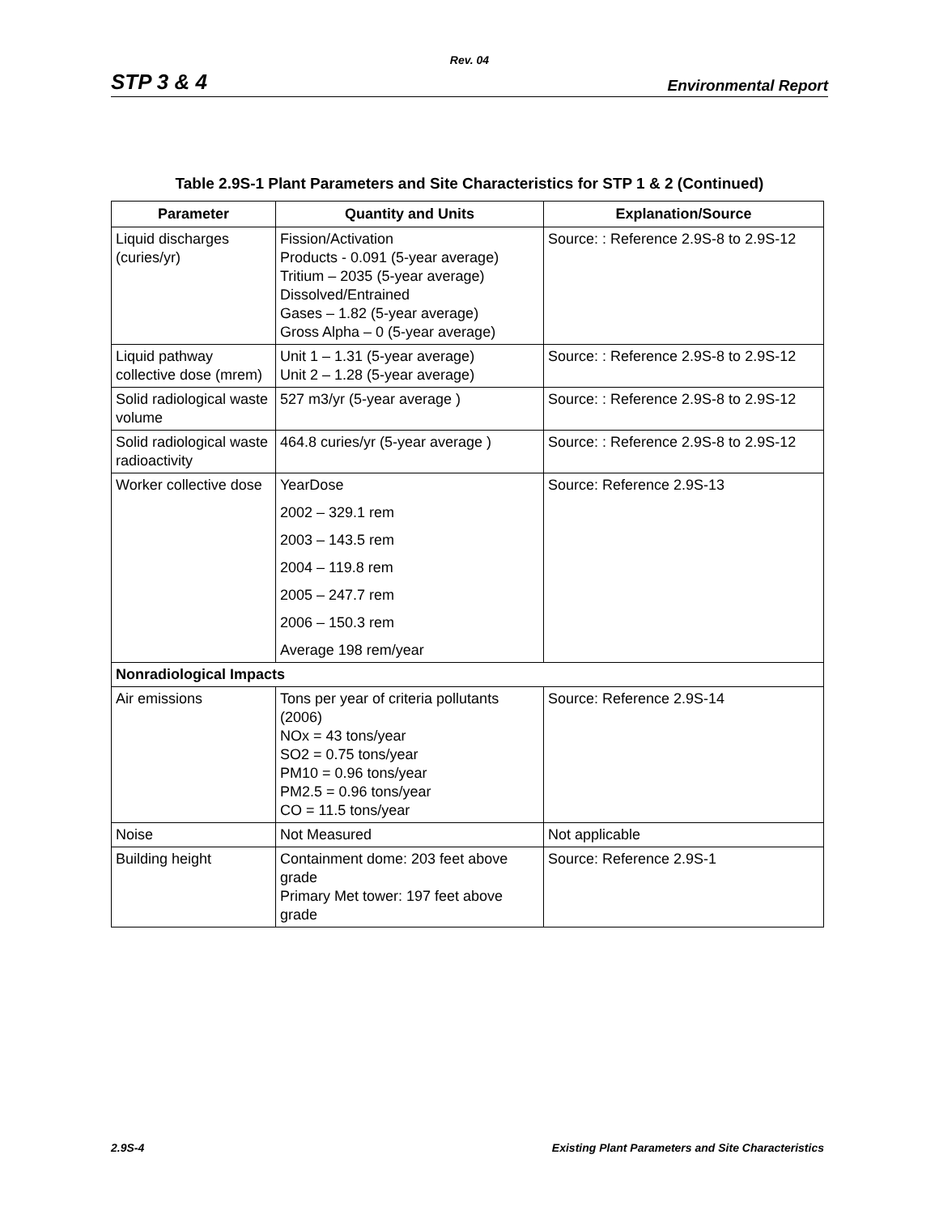Rev. 04
STP 3 & 4 Environmental Report
Table 2.9S-1 Plant Parameters and Site Characteristics for STP 1 & 2 (Continued)
| Parameter | Quantity and Units | Explanation/Source |
| --- | --- | --- |
| Liquid discharges (curies/yr) | Fission/Activation Products - 0.091 (5-year average) Tritium – 2035 (5-year average) Dissolved/Entrained Gases – 1.82 (5-year average) Gross Alpha – 0 (5-year average) | Source: : Reference 2.9S-8 to 2.9S-12 |
| Liquid pathway collective dose (mrem) | Unit 1 – 1.31 (5-year average) Unit 2 – 1.28 (5-year average) | Source: : Reference 2.9S-8 to 2.9S-12 |
| Solid radiological waste volume | 527 m3/yr (5-year average ) | Source: : Reference 2.9S-8 to 2.9S-12 |
| Solid radiological waste radioactivity | 464.8 curies/yr (5-year average ) | Source: : Reference 2.9S-8 to 2.9S-12 |
| Worker collective dose | YearDose 2002 – 329.1 rem 2003 – 143.5 rem 2004 – 119.8 rem 2005 – 247.7 rem 2006 – 150.3 rem Average 198 rem/year | Source: Reference 2.9S-13 |
| Nonradiological Impacts | | |
| Air emissions | Tons per year of criteria pollutants (2006) NOx = 43 tons/year SO2 = 0.75 tons/year PM10 = 0.96 tons/year PM2.5 = 0.96 tons/year CO = 11.5 tons/year | Source: Reference 2.9S-14 |
| Noise | Not Measured | Not applicable |
| Building height | Containment dome: 203 feet above grade Primary Met tower: 197 feet above grade | Source: Reference 2.9S-1 |
2.9S-4 Existing Plant Parameters and Site Characteristics